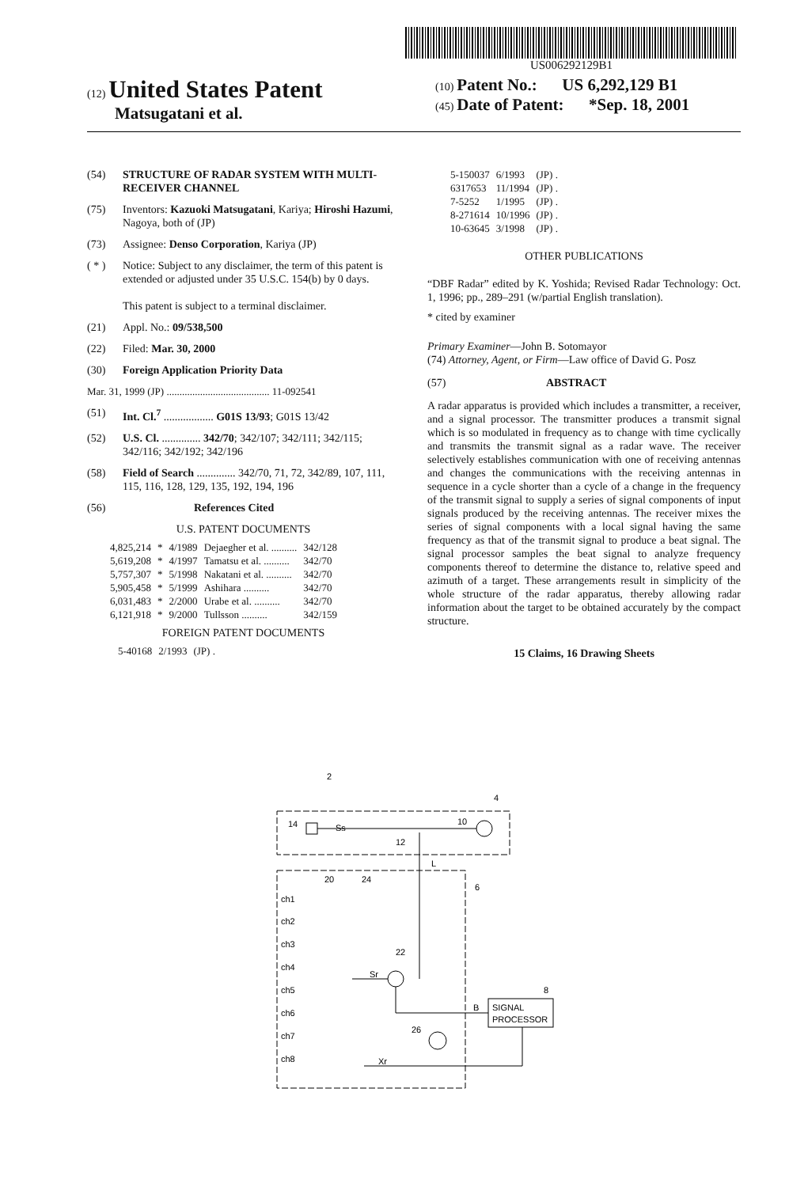US006292129B1
(12) United States Patent
Matsugatani et al.
(10) Patent No.: US 6,292,129 B1
(45) Date of Patent: *Sep. 18, 2001
(54) STRUCTURE OF RADAR SYSTEM WITH MULTI-RECEIVER CHANNEL
(75) Inventors: Kazuoki Matsugatani, Kariya; Hiroshi Hazumi, Nagoya, both of (JP)
(73) Assignee: Denso Corporation, Kariya (JP)
( * ) Notice: Subject to any disclaimer, the term of this patent is extended or adjusted under 35 U.S.C. 154(b) by 0 days.
This patent is subject to a terminal disclaimer.
(21) Appl. No.: 09/538,500
(22) Filed: Mar. 30, 2000
(30) Foreign Application Priority Data
Mar. 31, 1999 (JP) ........................................ 11-092541
(51) Int. Cl.<sup>7</sup> .................. G01S 13/93; G01S 13/42
(52) U.S. Cl. .............. 342/70; 342/107; 342/111; 342/115; 342/116; 342/192; 342/196
(58) Field of Search .............. 342/70, 71, 72, 342/89, 107, 111, 115, 116, 128, 129, 135, 192, 194, 196
(56) References Cited
U.S. PATENT DOCUMENTS
| 4,825,214 | * | 4/1989 | Dejaegher et al. .......... | 342/128 |
| 5,619,208 | * | 4/1997 | Tamatsu et al. .......... | 342/70 |
| 5,757,307 | * | 5/1998 | Nakatani et al. .......... | 342/70 |
| 5,905,458 | * | 5/1999 | Ashihara .......... | 342/70 |
| 6,031,483 | * | 2/2000 | Urabe et al. .......... | 342/70 |
| 6,121,918 | * | 9/2000 | Tullsson .......... | 342/159 |
FOREIGN PATENT DOCUMENTS
| 5-40168 | 2/1993 | (JP) . |
| 5-150037 | 6/1993 | (JP) . |
| 6317653 | 11/1994 | (JP) . |
| 7-5252 | 1/1995 | (JP) . |
| 8-271614 | 10/1996 | (JP) . |
| 10-63645 | 3/1998 | (JP) . |
OTHER PUBLICATIONS
“DBF Radar” edited by K. Yoshida; Revised Radar Technology: Oct. 1, 1996; pp., 289–291 (w/partial English translation).
* cited by examiner
Primary Examiner—John B. Sotomayor
(74) Attorney, Agent, or Firm—Law office of David G. Posz
(57) ABSTRACT
A radar apparatus is provided which includes a transmitter, a receiver, and a signal processor. The transmitter produces a transmit signal which is so modulated in frequency as to change with time cyclically and transmits the transmit signal as a radar wave. The receiver selectively establishes communication with one of receiving antennas and changes the communications with the receiving antennas in sequence in a cycle shorter than a cycle of a change in the frequency of the transmit signal to supply a series of signal components of input signals produced by the receiving antennas. The receiver mixes the series of signal components with a local signal having the same frequency as that of the transmit signal to produce a beat signal. The signal processor samples the beat signal to analyze frequency components thereof to determine the distance to, relative speed and azimuth of a target. These arrangements result in simplicity of the whole structure of the radar apparatus, thereby allowing radar information about the target to be obtained accurately by the compact structure.
15 Claims, 16 Drawing Sheets
2
4
14
Ss
10
12
L
20
24
6
ch1
ch2
ch3
ch4
ch5
ch6
ch7
ch8
22
Sr
B
SIGNAL
PROCESSOR
8
26
Xr